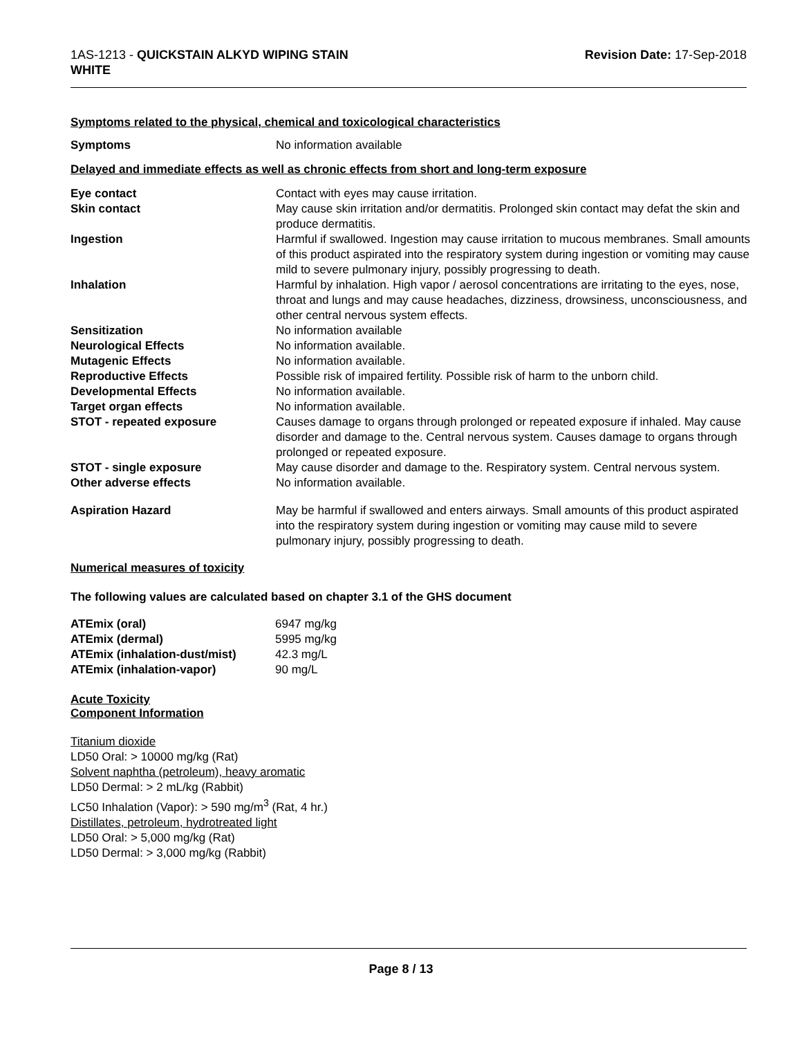1AS-1213 - QUICKSTAIN ALKYD WIPING STAIN
WHITE
Revision Date: 17-Sep-2018
Symptoms related to the physical, chemical and toxicological characteristics
| Symptoms | No information available |
Delayed and immediate effects as well as chronic effects from short and long-term exposure
| Eye contact | Contact with eyes may cause irritation. |
| Skin contact | May cause skin irritation and/or dermatitis. Prolonged skin contact may defat the skin and produce dermatitis. |
| Ingestion | Harmful if swallowed. Ingestion may cause irritation to mucous membranes. Small amounts of this product aspirated into the respiratory system during ingestion or vomiting may cause mild to severe pulmonary injury, possibly progressing to death. |
| Inhalation | Harmful by inhalation. High vapor / aerosol concentrations are irritating to the eyes, nose, throat and lungs and may cause headaches, dizziness, drowsiness, unconsciousness, and other central nervous system effects. |
| Sensitization | No information available |
| Neurological Effects | No information available. |
| Mutagenic Effects | No information available. |
| Reproductive Effects | Possible risk of impaired fertility. Possible risk of harm to the unborn child. |
| Developmental Effects | No information available. |
| Target organ effects | No information available. |
| STOT - repeated exposure | Causes damage to organs through prolonged or repeated exposure if inhaled. May cause disorder and damage to the. Central nervous system. Causes damage to organs through prolonged or repeated exposure. |
| STOT - single exposure | May cause disorder and damage to the. Respiratory system. Central nervous system. |
| Other adverse effects | No information available. |
| Aspiration Hazard | May be harmful if swallowed and enters airways. Small amounts of this product aspirated into the respiratory system during ingestion or vomiting may cause mild to severe pulmonary injury, possibly progressing to death. |
Numerical measures of toxicity
The following values are calculated based on chapter 3.1 of the GHS document
| ATEmix (oral) | 6947 mg/kg |
| ATEmix (dermal) | 5995 mg/kg |
| ATEmix (inhalation-dust/mist) | 42.3 mg/L |
| ATEmix (inhalation-vapor) | 90 mg/L |
Acute Toxicity
Component Information
Titanium dioxide
LD50 Oral: > 10000 mg/kg (Rat)
Solvent naphtha (petroleum), heavy aromatic
LD50 Dermal: > 2 mL/kg (Rabbit)
LC50 Inhalation (Vapor): > 590 mg/m<sup>3</sup> (Rat, 4 hr.)
Distillates, petroleum, hydrotreated light
LD50 Oral: > 5,000 mg/kg (Rat)
LD50 Dermal: > 3,000 mg/kg (Rabbit)
Page 8 / 13